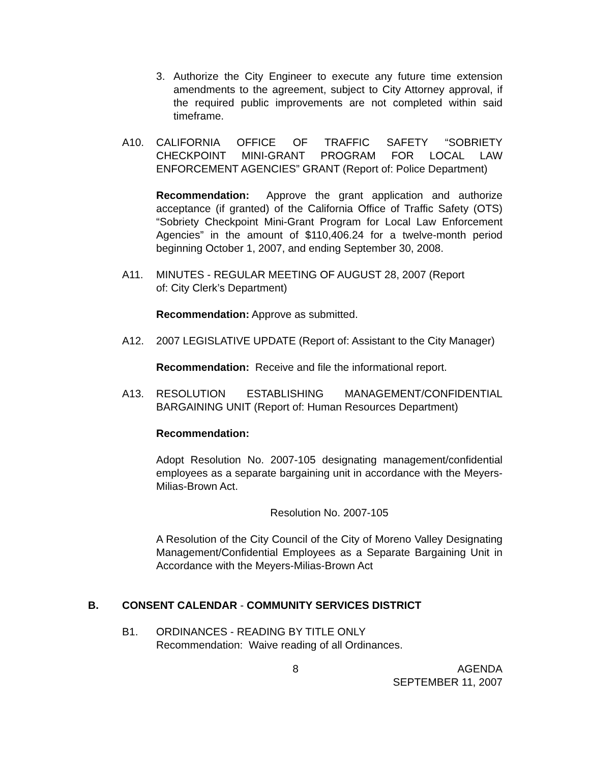3. Authorize the City Engineer to execute any future time extension amendments to the agreement, subject to City Attorney approval, if the required public improvements are not completed within said timeframe.
A10. CALIFORNIA OFFICE OF TRAFFIC SAFETY “SOBRIETY CHECKPOINT MINI-GRANT PROGRAM FOR LOCAL LAW ENFORCEMENT AGENCIES” GRANT (Report of: Police Department)
Recommendation: Approve the grant application and authorize acceptance (if granted) of the California Office of Traffic Safety (OTS) “Sobriety Checkpoint Mini-Grant Program for Local Law Enforcement Agencies” in the amount of $110,406.24 for a twelve-month period beginning October 1, 2007, and ending September 30, 2008.
A11. MINUTES - REGULAR MEETING OF AUGUST 28, 2007 (Report
of: City Clerk’s Department)
Recommendation: Approve as submitted.
A12. 2007 LEGISLATIVE UPDATE (Report of: Assistant to the City Manager)
Recommendation: Receive and file the informational report.
A13. RESOLUTION ESTABLISHING MANAGEMENT/CONFIDENTIAL BARGAINING UNIT (Report of: Human Resources Department)
Recommendation:
Adopt Resolution No. 2007-105 designating management/confidential employees as a separate bargaining unit in accordance with the Meyers-Milias-Brown Act.
Resolution No. 2007-105
A Resolution of the City Council of the City of Moreno Valley Designating Management/Confidential Employees as a Separate Bargaining Unit in Accordance with the Meyers-Milias-Brown Act
B. CONSENT CALENDAR - COMMUNITY SERVICES DISTRICT
B1. ORDINANCES - READING BY TITLE ONLY
Recommendation: Waive reading of all Ordinances.
8 AGENDA
SEPTEMBER 11, 2007